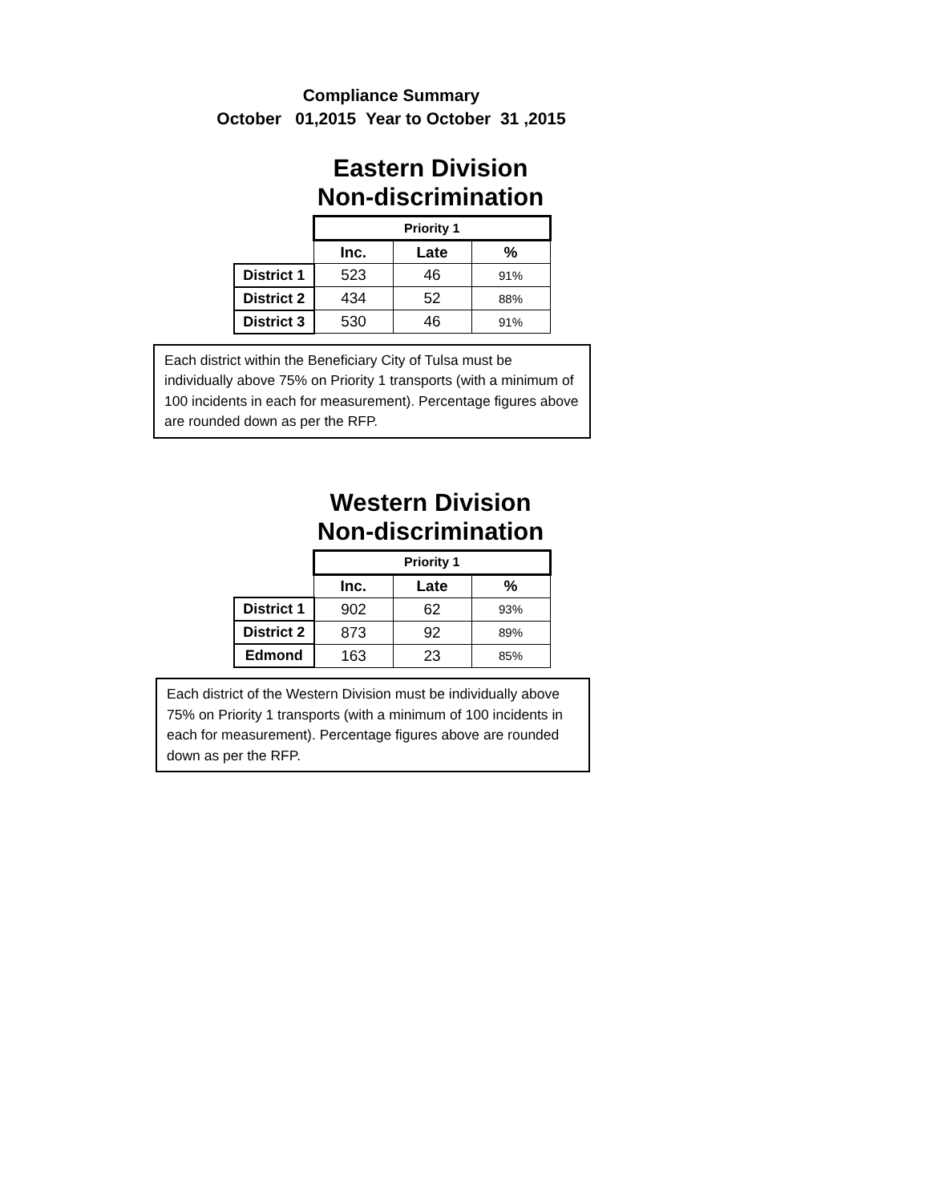Compliance Summary
October 01,2015 Year to October 31 ,2015
Eastern Division
Non-discrimination
| | Priority 1 | | |
| | Inc. | Late | % |
| District 1 | 523 | 46 | 91% |
| District 2 | 434 | 52 | 88% |
| District 3 | 530 | 46 | 91% |
Each district within the Beneficiary City of Tulsa must be individually above 75% on Priority 1 transports (with a minimum of 100 incidents in each for measurement). Percentage figures above are rounded down as per the RFP.
Western Division
Non-discrimination
| | Priority 1 | | |
| | Inc. | Late | % |
| District 1 | 902 | 62 | 93% |
| District 2 | 873 | 92 | 89% |
| Edmond | 163 | 23 | 85% |
Each district of the Western Division must be individually above 75% on Priority 1 transports (with a minimum of 100 incidents in each for measurement). Percentage figures above are rounded down as per the RFP.